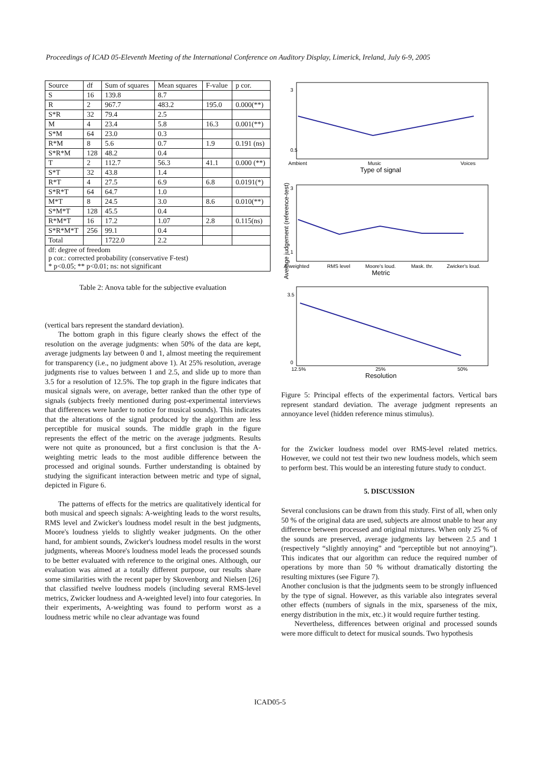Proceedings of ICAD 05-Eleventh Meeting of the International Conference on Auditory Display, Limerick, Ireland, July 6-9, 2005
| Source | df | Sum of squares | Mean squares | F-value | p cor. |
| --- | --- | --- | --- | --- | --- |
| S | 16 | 139.8 | 8.7 | | |
| R | 2 | 967.7 | 483.2 | 195.0 | 0.000(**) |
| S*R | 32 | 79.4 | 2.5 | | |
| M | 4 | 23.4 | 5.8 | 16.3 | 0.001(**) |
| S*M | 64 | 23.0 | 0.3 | | |
| R*M | 8 | 5.6 | 0.7 | 1.9 | 0.191 (ns) |
| S*R*M | 128 | 48.2 | 0.4 | | |
| T | 2 | 112.7 | 56.3 | 41.1 | 0.000 (**) |
| S*T | 32 | 43.8 | 1.4 | | |
| R*T | 4 | 27.5 | 6.9 | 6.8 | 0.0191(*) |
| S*R*T | 64 | 64.7 | 1.0 | | |
| M*T | 8 | 24.5 | 3.0 | 8.6 | 0.010(**) |
| S*M*T | 128 | 45.5 | 0.4 | | |
| R*M*T | 16 | 17.2 | 1.07 | 2.8 | 0.115(ns) |
| S*R*M*T | 256 | 99.1 | 0.4 | | |
| Total | | 1722.0 | 2.2 | | |
| df: degree of freedom p cor.: corrected probability (conservative F-test) * p<0.05; ** p<0.01; ns: not significant | | | | | |
Table 2: Anova table for the subjective evaluation
(vertical bars represent the standard deviation).
The bottom graph in this figure clearly shows the effect of the resolution on the average judgments: when 50% of the data are kept, average judgments lay between 0 and 1, almost meeting the requirement for transparency (i.e., no judgment above 1). At 25% resolution, average judgments rise to values between 1 and 2.5, and slide up to more than 3.5 for a resolution of 12.5%. The top graph in the figure indicates that musical signals were, on average, better ranked than the other type of signals (subjects freely mentioned during post-experimental interviews that differences were harder to notice for musical sounds). This indicates that the alterations of the signal produced by the algorithm are less perceptible for musical sounds. The middle graph in the figure represents the effect of the metric on the average judgments. Results were not quite as pronounced, but a first conclusion is that the A-weighting metric leads to the most audible difference between the processed and original sounds. Further understanding is obtained by studying the significant interaction between metric and type of signal, depicted in Figure 6.
The patterns of effects for the metrics are qualitatively identical for both musical and speech signals: A-weighting leads to the worst results, RMS level and Zwicker's loudness model result in the best judgments, Moore's loudness yields to slightly weaker judgments. On the other hand, for ambient sounds, Zwicker's loudness model results in the worst judgments, whereas Moore's loudness model leads the processed sounds to be better evaluated with reference to the original ones. Although, our evaluation was aimed at a totally different purpose, our results share some similarities with the recent paper by Skovenborg and Nielsen [26] that classified twelve loudness models (including several RMS-level metrics, Zwicker loudness and A-weighted level) into four categories. In their experiments, A-weighting was found to perform worst as a loudness metric while no clear advantage was found
3
0.5
Ambient
Music
Voices
Type of signal
3
1
A-weighted
RMS level
Moore's loud.
Mask. thr.
Zwicker's loud.
Metric
3.5
0
12.5%
25%
50%
Resolution
Average judgement (reference-test)
Figure 5: Principal effects of the experimental factors. Vertical bars represent standard deviation. The average judgment represents an annoyance level (hidden reference minus stimulus).
for the Zwicker loudness model over RMS-level related metrics. However, we could not test their two new loudness models, which seem to perform best. This would be an interesting future study to conduct.
5. DISCUSSION
Several conclusions can be drawn from this study. First of all, when only 50 % of the original data are used, subjects are almost unable to hear any difference between processed and original mixtures. When only 25 % of the sounds are preserved, average judgments lay between 2.5 and 1 (respectively “slightly annoying” and “perceptible but not annoying”). This indicates that our algorithm can reduce the required number of operations by more than 50 % without dramatically distorting the resulting mixtures (see Figure 7).
Another conclusion is that the judgments seem to be strongly influenced by the type of signal. However, as this variable also integrates several other effects (numbers of signals in the mix, sparseness of the mix, energy distribution in the mix, etc.) it would require further testing.
Nevertheless, differences between original and processed sounds were more difficult to detect for musical sounds. Two hypothesis
ICAD05-5